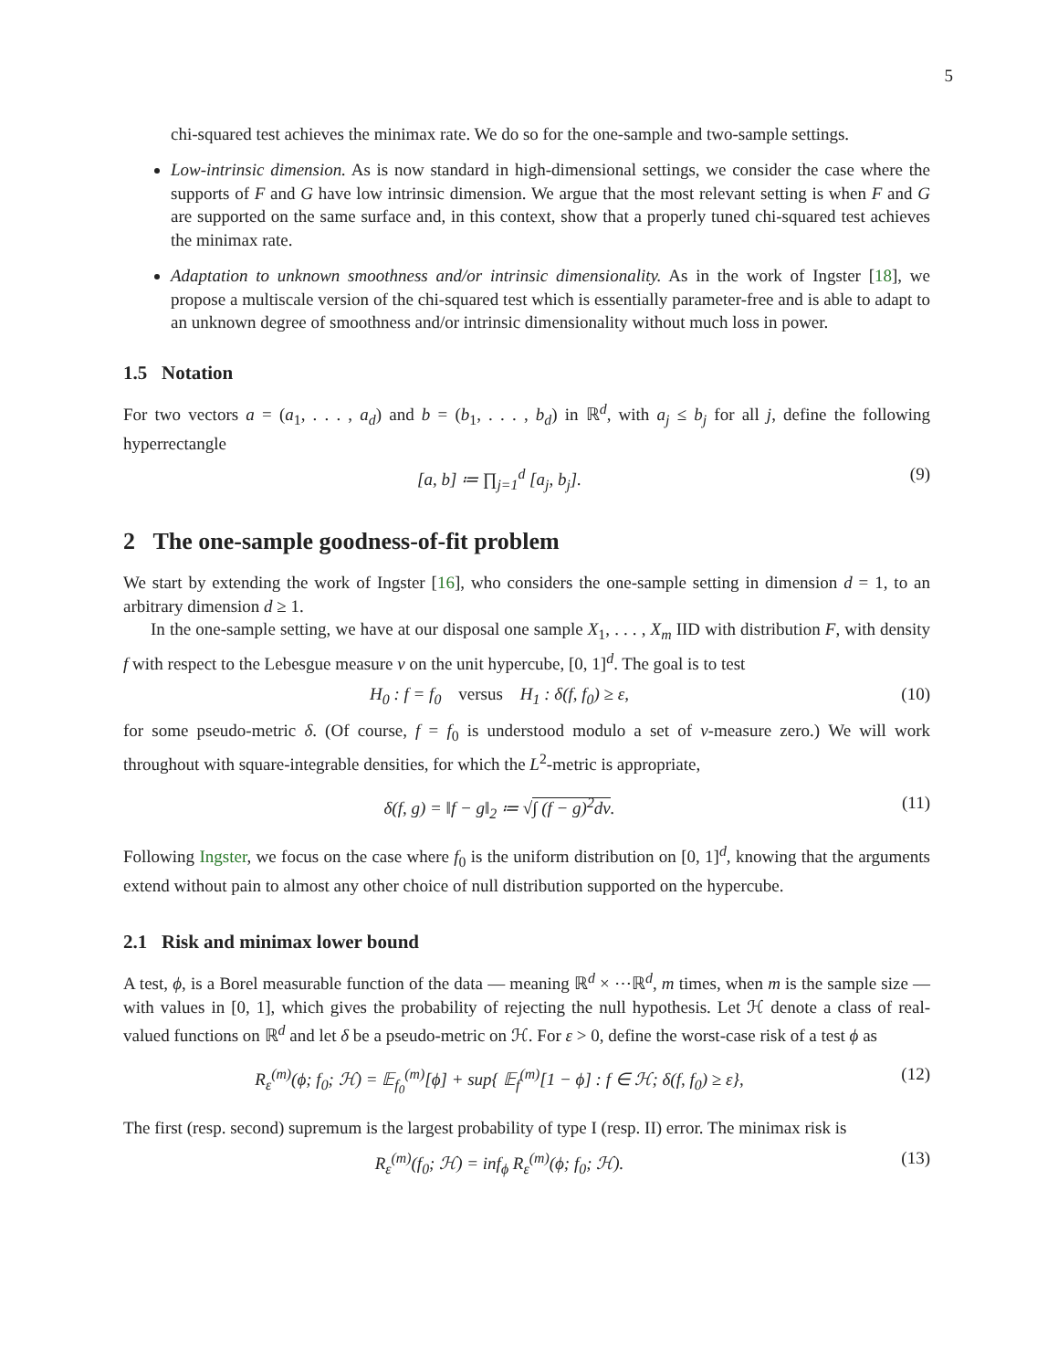5
chi-squared test achieves the minimax rate. We do so for the one-sample and two-sample settings.
Low-intrinsic dimension. As is now standard in high-dimensional settings, we consider the case where the supports of F and G have low intrinsic dimension. We argue that the most relevant setting is when F and G are supported on the same surface and, in this context, show that a properly tuned chi-squared test achieves the minimax rate.
Adaptation to unknown smoothness and/or intrinsic dimensionality. As in the work of Ingster [18], we propose a multiscale version of the chi-squared test which is essentially parameter-free and is able to adapt to an unknown degree of smoothness and/or intrinsic dimensionality without much loss in power.
1.5 Notation
For two vectors a = (a<sub>1</sub>, . . . , a<sub>d</sub>) and b = (b<sub>1</sub>, . . . , b<sub>d</sub>) in ℝ<sup>d</sup>, with a<sub>j</sub> ≤ b<sub>j</sub> for all j, define the following hyperrectangle
[a, b] ≔ ∏<sub>j=1</sub><sup>d</sup> [a<sub>j</sub>, b<sub>j</sub>]. (9)
2 The one-sample goodness-of-fit problem
We start by extending the work of Ingster [16], who considers the one-sample setting in dimension d = 1, to an arbitrary dimension d ≥ 1.
In the one-sample setting, we have at our disposal one sample X<sub>1</sub>, . . . , X<sub>m</sub> IID with distribution F, with density f with respect to the Lebesgue measure ν on the unit hypercube, [0, 1]<sup>d</sup>. The goal is to test
H<sub>0</sub> : f = f<sub>0</sub> versus H<sub>1</sub> : δ(f, f<sub>0</sub>) ≥ ε,
(10)
for some pseudo-metric δ. (Of course, f = f<sub>0</sub> is understood modulo a set of ν-measure zero.) We will work throughout with square-integrable densities, for which the L<sup>2</sup>-metric is appropriate,
δ(f, g) = ‖f − g‖<sub>2</sub> ≔ √∫ (f − g)<sup>2</sup>dν.
(11)
Following Ingster, we focus on the case where f<sub>0</sub> is the uniform distribution on [0, 1]<sup>d</sup>, knowing that the arguments extend without pain to almost any other choice of null distribution supported on the hypercube.
2.1 Risk and minimax lower bound
A test, ϕ, is a Borel measurable function of the data — meaning ℝ<sup>d</sup> × ⋯ℝ<sup>d</sup>, m times, when m is the sample size — with values in [0, 1], which gives the probability of rejecting the null hypothesis. Let ℋ denote a class of real-valued functions on ℝ<sup>d</sup> and let δ be a pseudo-metric on ℋ. For ε > 0, define the worst-case risk of a test ϕ as
R<sub>ε</sub><sup>(m)</sup>(ϕ; f<sub>0</sub>; ℋ) = 𝔼<sub>f<sub>0</sub></sub><sup>(m)</sup>[ϕ] + sup{ 𝔼<sub>f</sub><sup>(m)</sup>[1 − ϕ] : f ∈ ℋ; δ(f, f<sub>0</sub>) ≥ ε},
(12)
The first (resp. second) supremum is the largest probability of type I (resp. II) error. The minimax risk is
R<sub>ε</sub><sup>(m)</sup>(f<sub>0</sub>; ℋ) = inf<sub>ϕ</sub> R<sub>ε</sub><sup>(m)</sup>(ϕ; f<sub>0</sub>; ℋ).
(13)